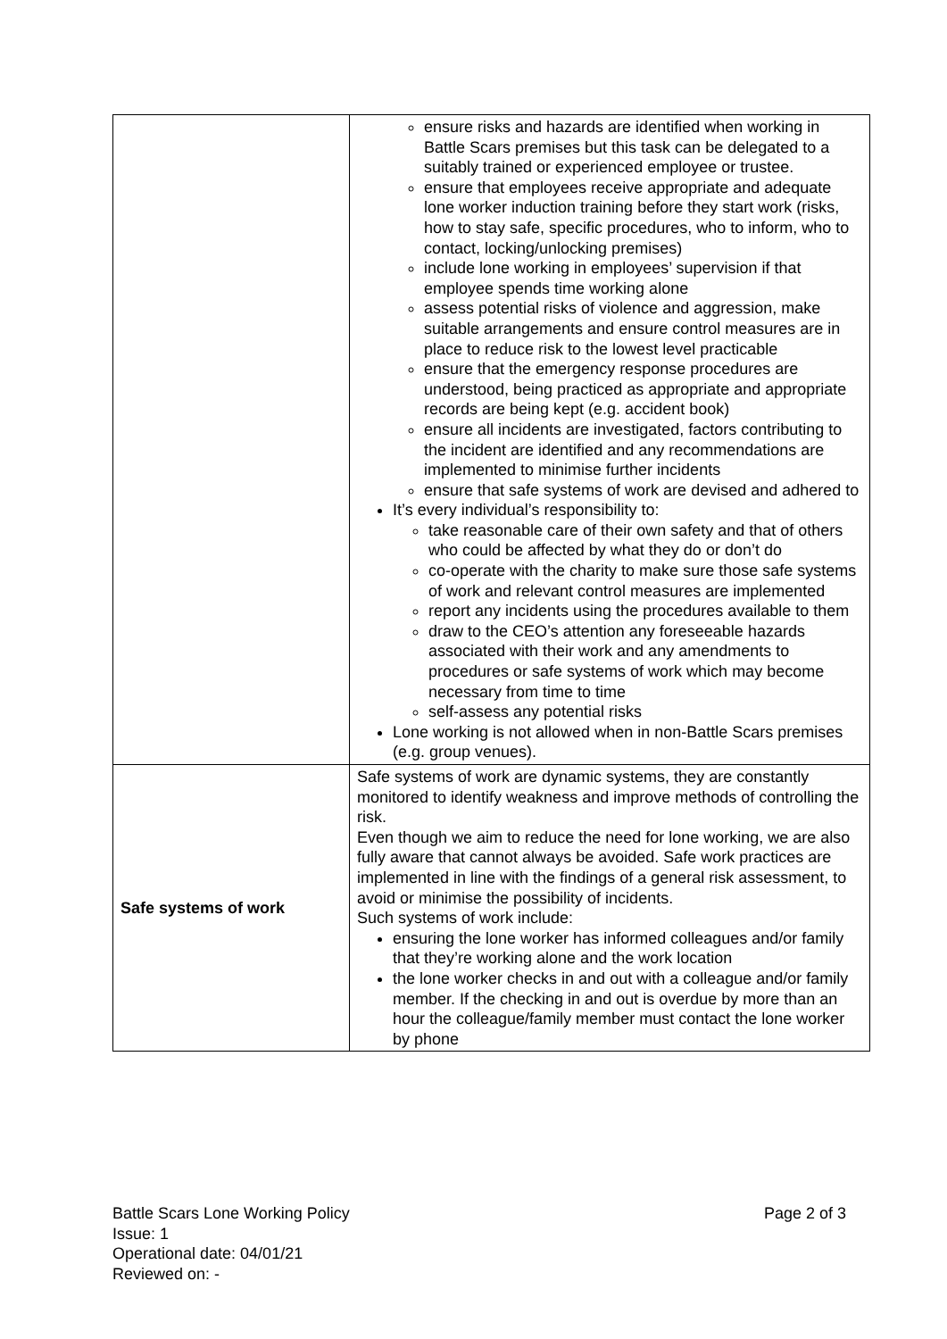| | ensure risks and hazards are identified when working in Battle Scars premises but this task can be delegated to a suitably trained or experienced employee or trustee. ensure that employees receive appropriate and adequate lone worker induction training before they start work (risks, how to stay safe, specific procedures, who to inform, who to contact, locking/unlocking premises) include lone working in employees’ supervision if that employee spends time working alone assess potential risks of violence and aggression, make suitable arrangements and ensure control measures are in place to reduce risk to the lowest level practicable ensure that the emergency response procedures are understood, being practiced as appropriate and appropriate records are being kept (e.g. accident book) ensure all incidents are investigated, factors contributing to the incident are identified and any recommendations are implemented to minimise further incidents ensure that safe systems of work are devised and adhered to It’s every individual’s responsibility to: take reasonable care of their own safety and that of others who could be affected by what they do or don’t do co-operate with the charity to make sure those safe systems of work and relevant control measures are implemented report any incidents using the procedures available to them draw to the CEO’s attention any foreseeable hazards associated with their work and any amendments to procedures or safe systems of work which may become necessary from time to time self-assess any potential risks Lone working is not allowed when in non-Battle Scars premises (e.g. group venues). |
| Safe systems of work | Safe systems of work are dynamic systems, they are constantly monitored to identify weakness and improve methods of controlling the risk. Even though we aim to reduce the need for lone working, we are also fully aware that cannot always be avoided. Safe work practices are implemented in line with the findings of a general risk assessment, to avoid or minimise the possibility of incidents. Such systems of work include: ensuring the lone worker has informed colleagues and/or family that they’re working alone and the work location the lone worker checks in and out with a colleague and/or family member. If the checking in and out is overdue by more than an hour the colleague/family member must contact the lone worker by phone |
Battle Scars Lone Working Policy Page 2 of 3
Issue: 1
Operational date: 04/01/21
Reviewed on: -